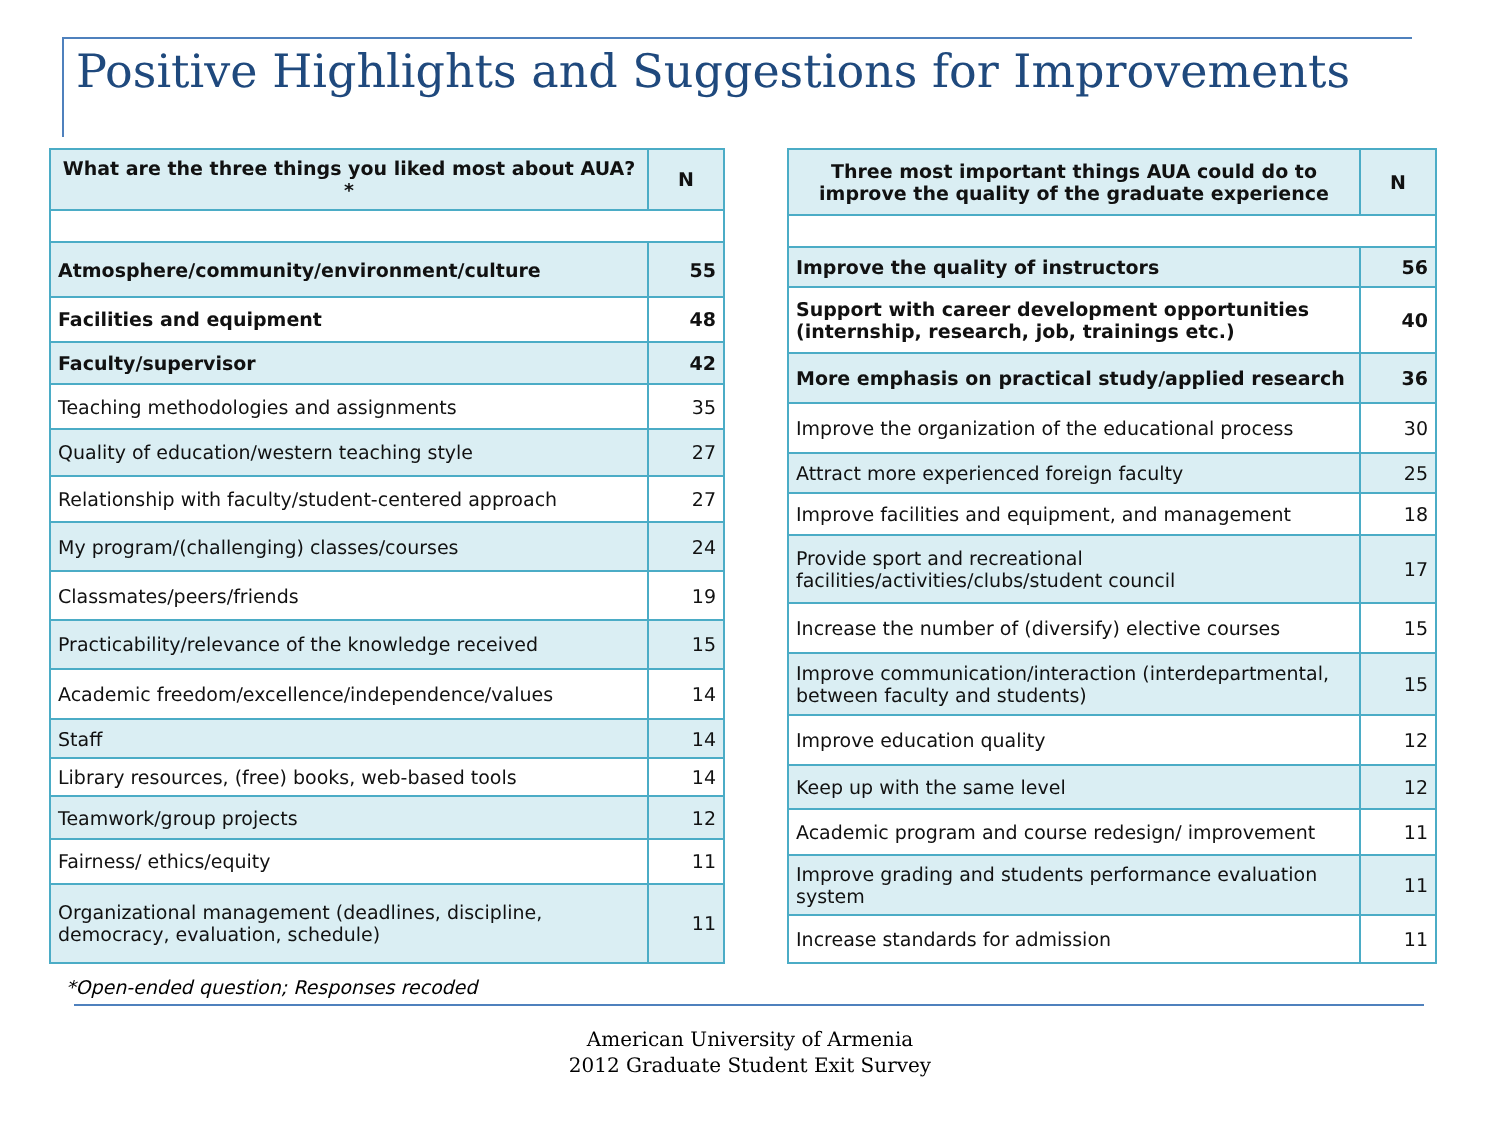Positive Highlights and Suggestions for Improvements
| What are the three things you liked most about AUA? * | N |
| --- | --- |
| Atmosphere/community/environment/culture | 55 |
| Facilities and equipment | 48 |
| Faculty/supervisor | 42 |
| Teaching methodologies and assignments | 35 |
| Quality of education/western teaching style | 27 |
| Relationship with faculty/student-centered approach | 27 |
| My program/(challenging) classes/courses | 24 |
| Classmates/peers/friends | 19 |
| Practicability/relevance of the knowledge received | 15 |
| Academic freedom/excellence/independence/values | 14 |
| Staff | 14 |
| Library resources, (free) books, web-based tools | 14 |
| Teamwork/group projects | 12 |
| Fairness/ ethics/equity | 11 |
| Organizational management (deadlines, discipline, democracy, evaluation, schedule) | 11 |
| Three most important things AUA could do to improve the quality of the graduate experience | N |
| --- | --- |
| Improve the quality of instructors | 56 |
| Support with career development opportunities (internship, research, job, trainings etc.) | 40 |
| More emphasis on practical study/applied research | 36 |
| Improve the organization of the educational process | 30 |
| Attract more experienced foreign faculty | 25 |
| Improve facilities and equipment, and management | 18 |
| Provide sport and recreational facilities/activities/clubs/student council | 17 |
| Increase the number of (diversify) elective courses | 15 |
| Improve communication/interaction (interdepartmental, between faculty and students) | 15 |
| Improve education quality | 12 |
| Keep up with the same level | 12 |
| Academic program and course redesign/ improvement | 11 |
| Improve grading and students performance evaluation system | 11 |
| Increase standards for admission | 11 |
*Open-ended question; Responses recoded
American University of Armenia
2012 Graduate Student Exit Survey